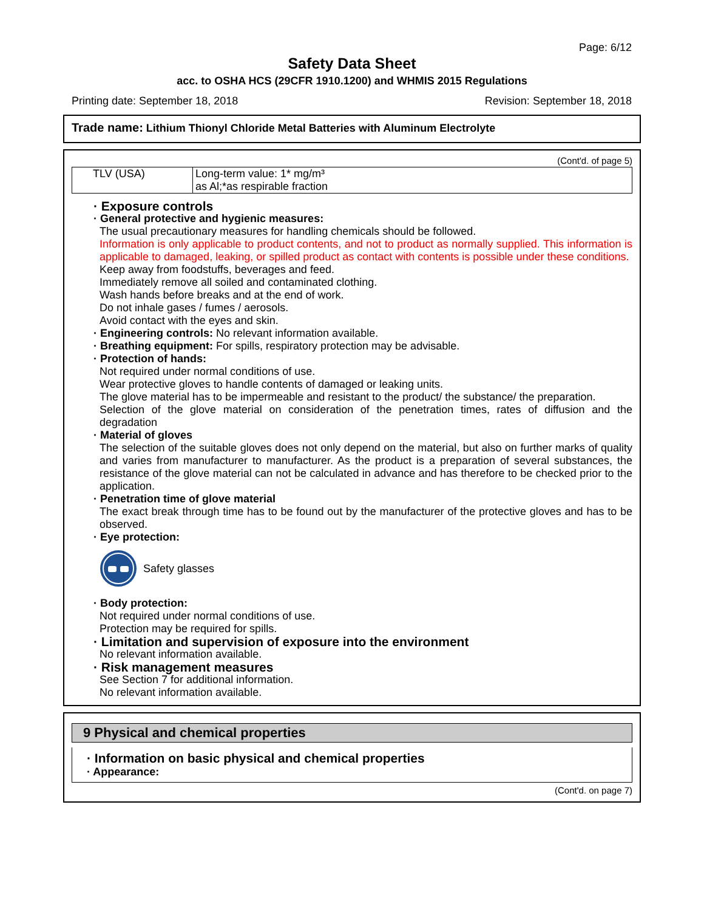Page: 6/12
Safety Data Sheet
acc. to OSHA HCS (29CFR 1910.1200) and WHMIS 2015 Regulations
Printing date: September 18, 2018 Revision: September 18, 2018
Trade name: Lithium Thionyl Chloride Metal Batteries with Aluminum Electrolyte
(Cont'd. of page 5)
| TLV (USA) | Long-term value: 1* mg/m³ as Al;*as respirable fraction |
· Exposure controls
· General protective and hygienic measures:
The usual precautionary measures for handling chemicals should be followed.
Information is only applicable to product contents, and not to product as normally supplied. This information is applicable to damaged, leaking, or spilled product as contact with contents is possible under these conditions.
Keep away from foodstuffs, beverages and feed.
Immediately remove all soiled and contaminated clothing.
Wash hands before breaks and at the end of work.
Do not inhale gases / fumes / aerosols.
Avoid contact with the eyes and skin.
· Engineering controls: No relevant information available.
· Breathing equipment: For spills, respiratory protection may be advisable.
· Protection of hands:
Not required under normal conditions of use.
Wear protective gloves to handle contents of damaged or leaking units.
The glove material has to be impermeable and resistant to the product/ the substance/ the preparation.
Selection of the glove material on consideration of the penetration times, rates of diffusion and the degradation
· Material of gloves
The selection of the suitable gloves does not only depend on the material, but also on further marks of quality and varies from manufacturer to manufacturer. As the product is a preparation of several substances, the resistance of the glove material can not be calculated in advance and has therefore to be checked prior to the application.
· Penetration time of glove material
The exact break through time has to be found out by the manufacturer of the protective gloves and has to be observed.
· Eye protection:
Safety glasses
· Body protection:
Not required under normal conditions of use.
Protection may be required for spills.
· Limitation and supervision of exposure into the environment
No relevant information available.
· Risk management measures
See Section 7 for additional information.
No relevant information available.
9 Physical and chemical properties
· Information on basic physical and chemical properties
· Appearance:
(Cont'd. on page 7)